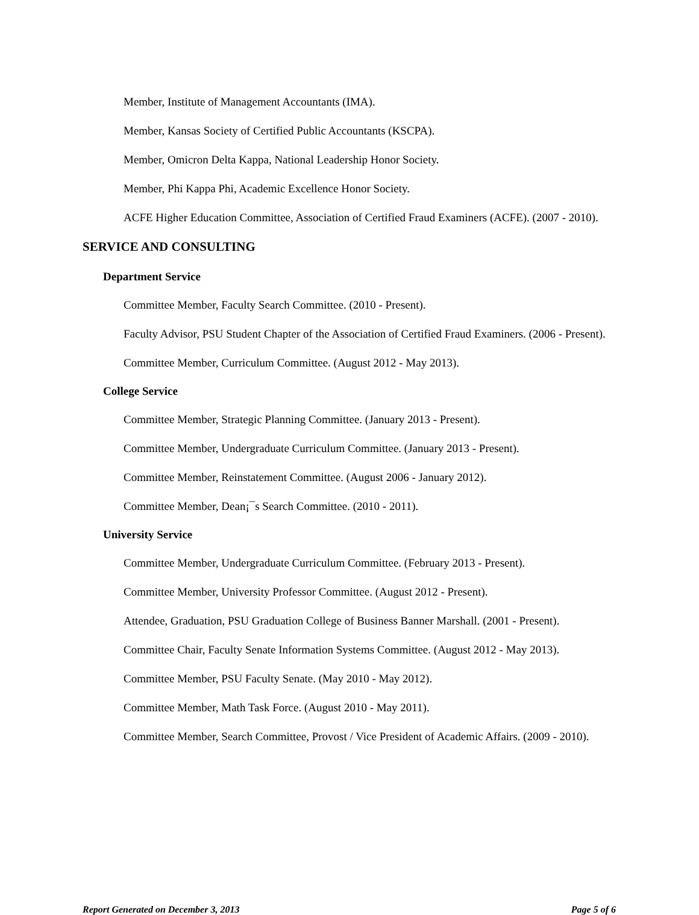Member, Institute of Management Accountants (IMA).
Member, Kansas Society of Certified Public Accountants (KSCPA).
Member, Omicron Delta Kappa, National Leadership Honor Society.
Member, Phi Kappa Phi, Academic Excellence Honor Society.
ACFE Higher Education Committee, Association of Certified Fraud Examiners (ACFE). (2007 - 2010).
SERVICE AND CONSULTING
Department Service
Committee Member, Faculty Search Committee. (2010 - Present).
Faculty Advisor, PSU Student Chapter of the Association of Certified Fraud Examiners. (2006 - Present).
Committee Member, Curriculum Committee. (August 2012 - May 2013).
College Service
Committee Member, Strategic Planning Committee. (January 2013 - Present).
Committee Member, Undergraduate Curriculum Committee. (January 2013 - Present).
Committee Member, Reinstatement Committee. (August 2006 - January 2012).
Committee Member, Dean¡¯s Search Committee. (2010 - 2011).
University Service
Committee Member, Undergraduate Curriculum Committee. (February 2013 - Present).
Committee Member, University Professor Committee. (August 2012 - Present).
Attendee, Graduation, PSU Graduation College of Business Banner Marshall. (2001 - Present).
Committee Chair, Faculty Senate Information Systems Committee. (August 2012 - May 2013).
Committee Member, PSU Faculty Senate. (May 2010 - May 2012).
Committee Member, Math Task Force. (August 2010 - May 2011).
Committee Member, Search Committee, Provost / Vice President of Academic Affairs. (2009 - 2010).
Report Generated on December 3, 2013 Page 5 of 6